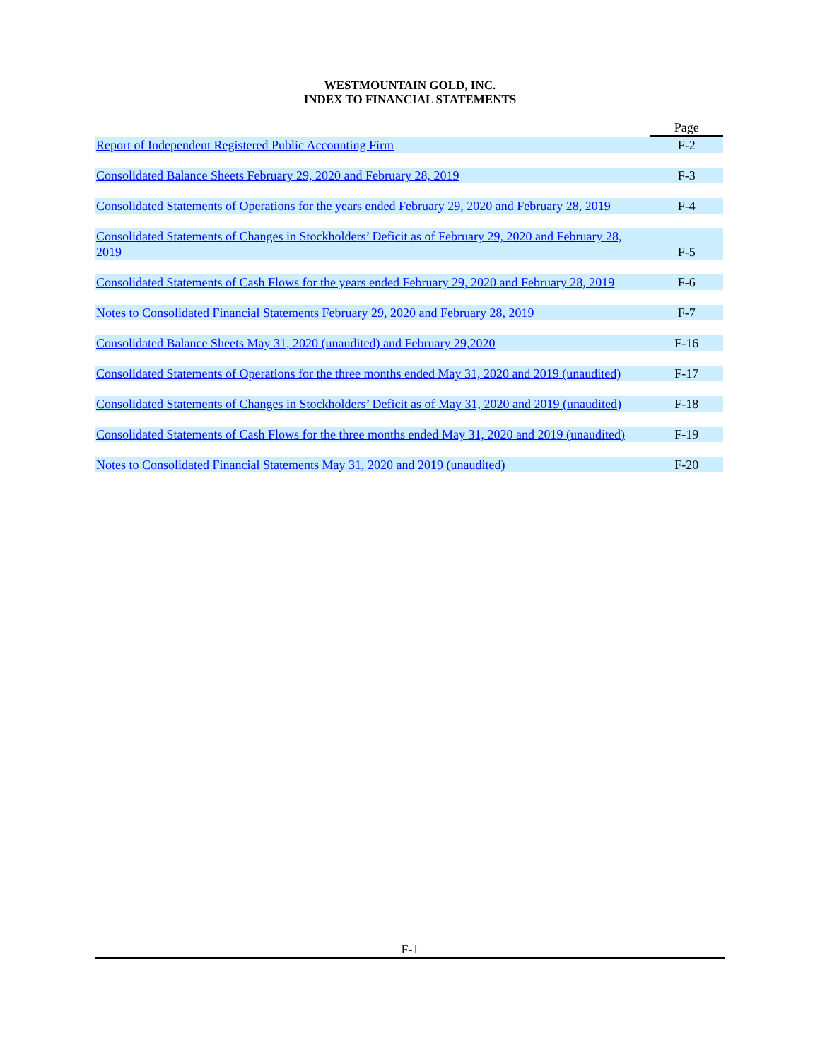WESTMOUNTAIN GOLD, INC.
INDEX TO FINANCIAL STATEMENTS
| | | Page |
| Report of Independent Registered Public Accounting Firm | | F-2 |
| Consolidated Balance Sheets February 29, 2020 and February 28, 2019 | | F-3 |
| Consolidated Statements of Operations for the years ended February 29, 2020 and February 28, 2019 | | F-4 |
| Consolidated Statements of Changes in Stockholders’ Deficit as of February 29, 2020 and February 28, 2019 | | F-5 |
| Consolidated Statements of Cash Flows for the years ended February 29, 2020 and February 28, 2019 | | F-6 |
| Notes to Consolidated Financial Statements February 29, 2020 and February 28, 2019 | | F-7 |
| Consolidated Balance Sheets May 31, 2020 (unaudited) and February 29,2020 | | F-16 |
| Consolidated Statements of Operations for the three months ended May 31, 2020 and 2019 (unaudited) | | F-17 |
| Consolidated Statements of Changes in Stockholders’ Deficit as of May 31, 2020 and 2019 (unaudited) | | F-18 |
| Consolidated Statements of Cash Flows for the three months ended May 31, 2020 and 2019 (unaudited) | | F-19 |
| Notes to Consolidated Financial Statements May 31, 2020 and 2019 (unaudited) | | F-20 |
F-1